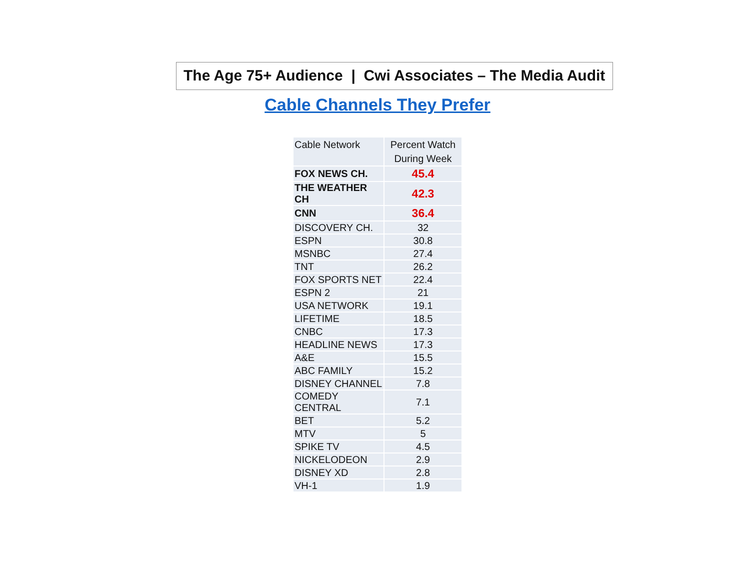The Age 75+ Audience | Cwi Associates – The Media Audit
Cable Channels They Prefer
| Cable Network | Percent Watch During Week |
| --- | --- |
| FOX NEWS CH. | 45.4 |
| THE WEATHER CH | 42.3 |
| CNN | 36.4 |
| DISCOVERY CH. | 32 |
| ESPN | 30.8 |
| MSNBC | 27.4 |
| TNT | 26.2 |
| FOX SPORTS NET | 22.4 |
| ESPN 2 | 21 |
| USA NETWORK | 19.1 |
| LIFETIME | 18.5 |
| CNBC | 17.3 |
| HEADLINE NEWS | 17.3 |
| A&E | 15.5 |
| ABC FAMILY | 15.2 |
| DISNEY CHANNEL | 7.8 |
| COMEDY CENTRAL | 7.1 |
| BET | 5.2 |
| MTV | 5 |
| SPIKE TV | 4.5 |
| NICKELODEON | 2.9 |
| DISNEY XD | 2.8 |
| VH-1 | 1.9 |